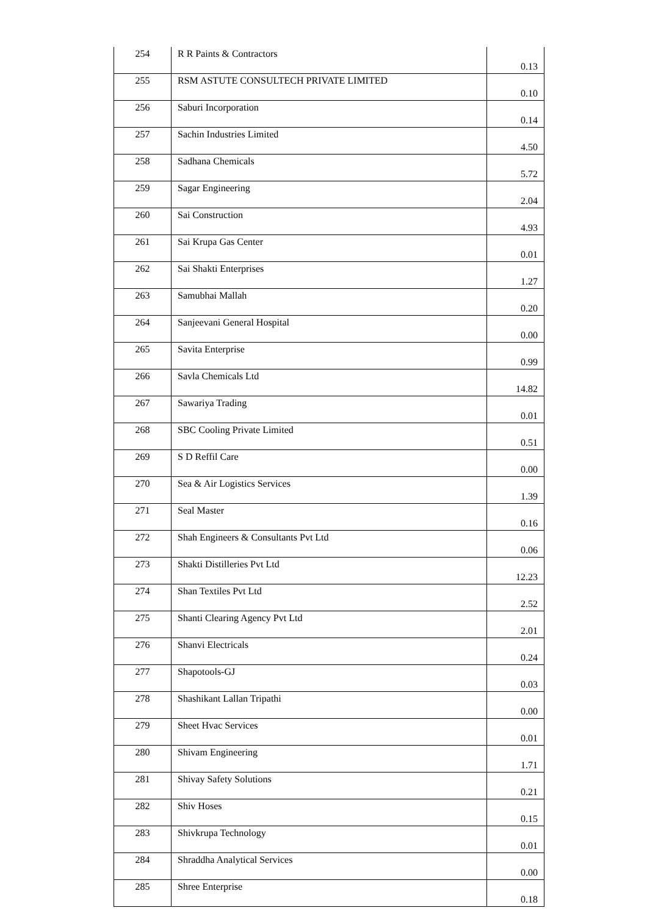| 254 | R R Paints & Contractors | 0.13 |
| 255 | RSM ASTUTE CONSULTECH PRIVATE LIMITED | 0.10 |
| 256 | Saburi Incorporation | 0.14 |
| 257 | Sachin Industries Limited | 4.50 |
| 258 | Sadhana Chemicals | 5.72 |
| 259 | Sagar Engineering | 2.04 |
| 260 | Sai Construction | 4.93 |
| 261 | Sai Krupa Gas Center | 0.01 |
| 262 | Sai Shakti Enterprises | 1.27 |
| 263 | Samubhai Mallah | 0.20 |
| 264 | Sanjeevani General Hospital | 0.00 |
| 265 | Savita Enterprise | 0.99 |
| 266 | Savla Chemicals Ltd | 14.82 |
| 267 | Sawariya Trading | 0.01 |
| 268 | SBC Cooling Private Limited | 0.51 |
| 269 | S D Reffil Care | 0.00 |
| 270 | Sea & Air Logistics Services | 1.39 |
| 271 | Seal Master | 0.16 |
| 272 | Shah Engineers & Consultants Pvt Ltd | 0.06 |
| 273 | Shakti Distilleries Pvt Ltd | 12.23 |
| 274 | Shan Textiles Pvt Ltd | 2.52 |
| 275 | Shanti Clearing Agency Pvt Ltd | 2.01 |
| 276 | Shanvi Electricals | 0.24 |
| 277 | Shapotools-GJ | 0.03 |
| 278 | Shashikant Lallan Tripathi | 0.00 |
| 279 | Sheet Hvac Services | 0.01 |
| 280 | Shivam Engineering | 1.71 |
| 281 | Shivay Safety Solutions | 0.21 |
| 282 | Shiv Hoses | 0.15 |
| 283 | Shivkrupa Technology | 0.01 |
| 284 | Shraddha Analytical Services | 0.00 |
| 285 | Shree Enterprise | 0.18 |